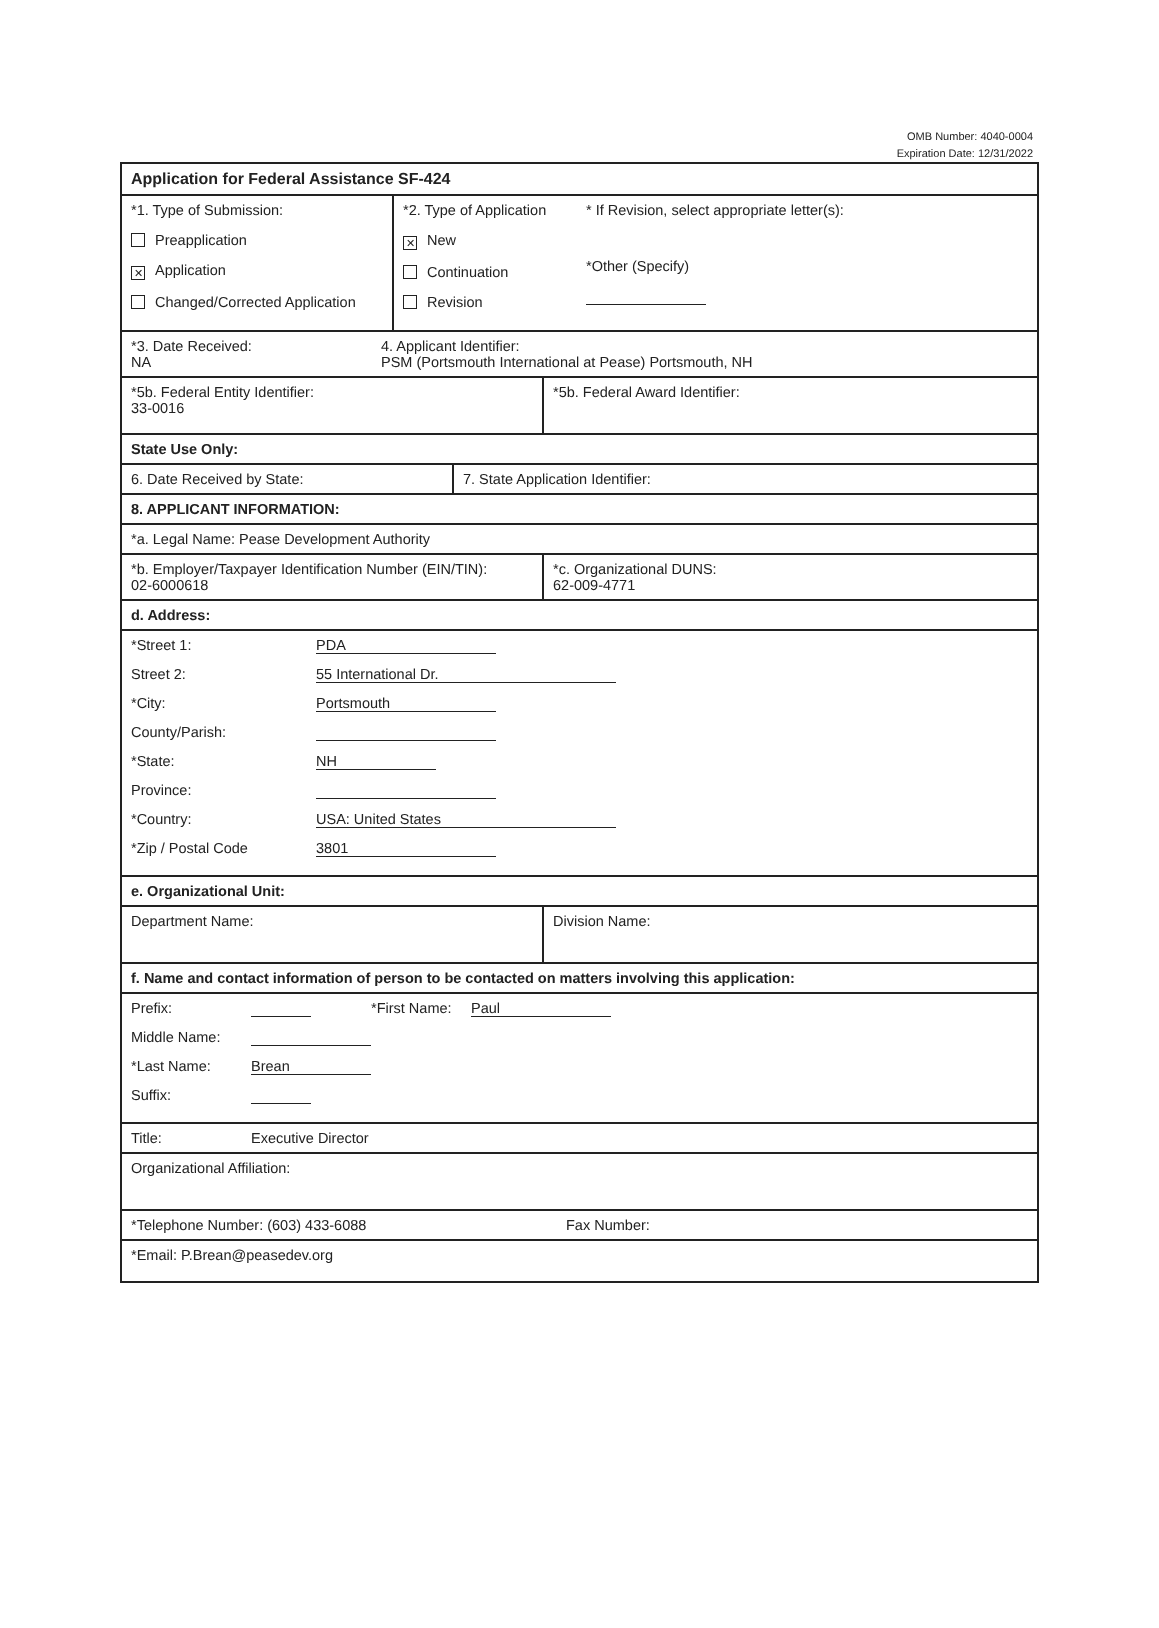OMB Number: 4040-0004
Expiration Date: 12/31/2022
Application for Federal Assistance SF-424
*1. Type of Submission:
Preapplication
✕ Application
Changed/Corrected Application
*2. Type of Application
✕ New
Continuation
Revision
* If Revision, select appropriate letter(s):
*Other (Specify)
*3. Date Received:
NA
4. Applicant Identifier:
PSM (Portsmouth International at Pease) Portsmouth, NH
*5b. Federal Entity Identifier:
33-0016
*5b. Federal Award Identifier:
State Use Only:
6. Date Received by State: 7. State Application Identifier:
8. APPLICANT INFORMATION:
*a. Legal Name: Pease Development Authority
*b. Employer/Taxpayer Identification Number (EIN/TIN):
02-6000618
*c. Organizational DUNS:
62-009-4771
d. Address:
*Street 1: PDA
Street 2: 55 International Dr.
*City: Portsmouth
County/Parish:
*State: NH
Province:
*Country: USA: United States
*Zip / Postal Code 3801
e. Organizational Unit:
Department Name:
Division Name:
f. Name and contact information of person to be contacted on matters involving this application:
Prefix: *First Name: Paul
Middle Name:
*Last Name: Brean
Suffix:
Title: Executive Director
Organizational Affiliation:
*Telephone Number: (603) 433-6088 Fax Number:
*Email: P.Brean@peasedev.org